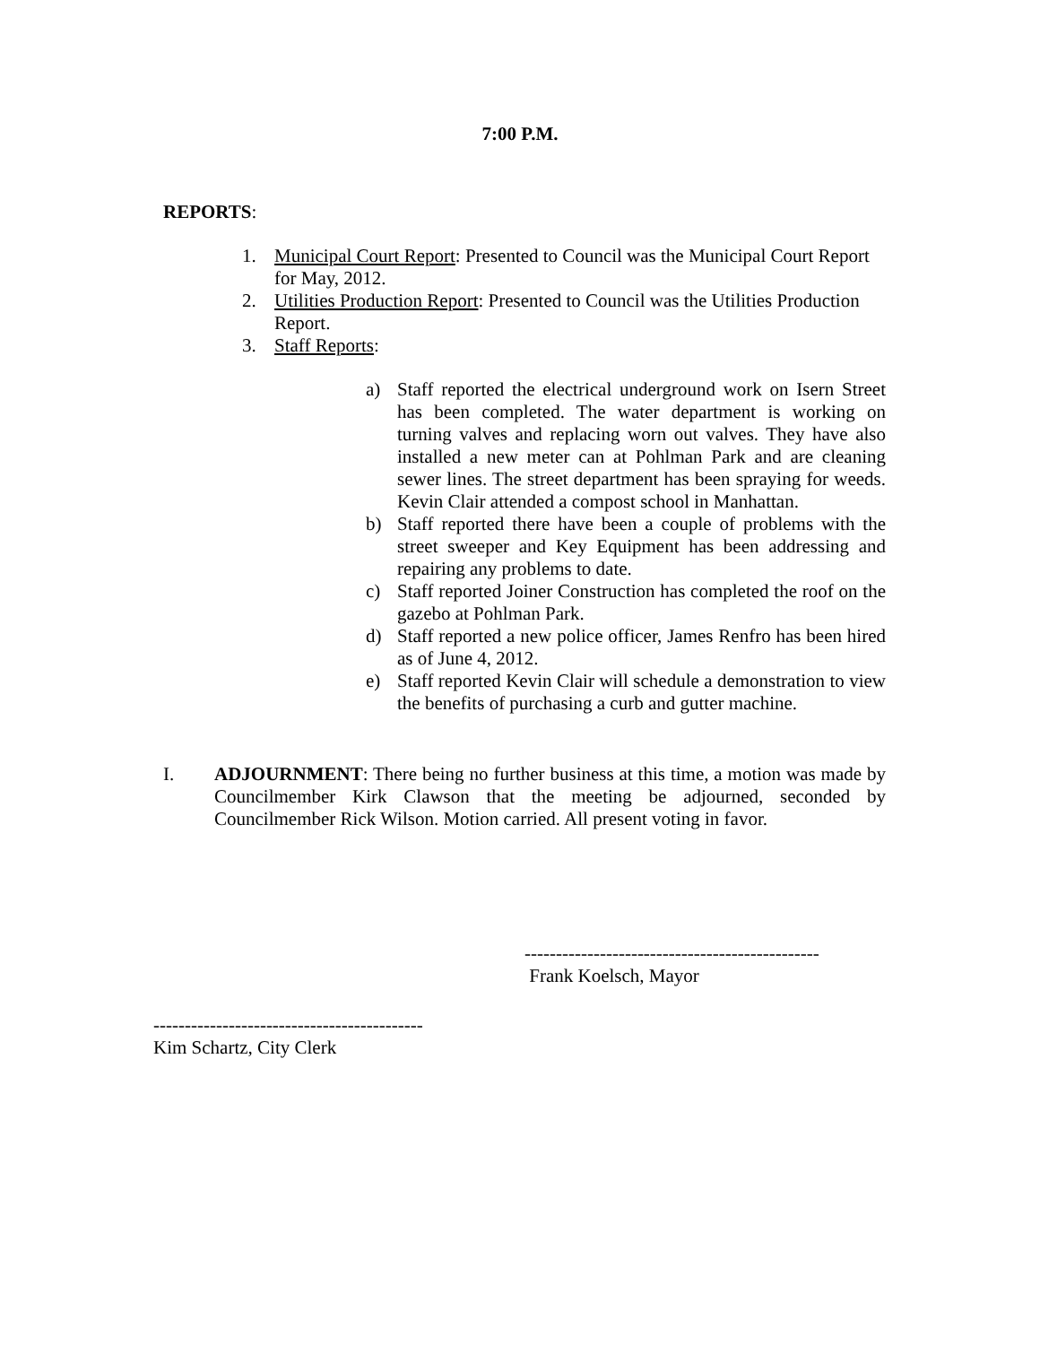7:00 P.M.
REPORTS:
1. Municipal Court Report: Presented to Council was the Municipal Court Report for May, 2012.
2. Utilities Production Report: Presented to Council was the Utilities Production Report.
3. Staff Reports:
a) Staff reported the electrical underground work on Isern Street has been completed. The water department is working on turning valves and replacing worn out valves. They have also installed a new meter can at Pohlman Park and are cleaning sewer lines. The street department has been spraying for weeds. Kevin Clair attended a compost school in Manhattan.
b) Staff reported there have been a couple of problems with the street sweeper and Key Equipment has been addressing and repairing any problems to date.
c) Staff reported Joiner Construction has completed the roof on the gazebo at Pohlman Park.
d) Staff reported a new police officer, James Renfro has been hired as of June 4, 2012.
e) Staff reported Kevin Clair will schedule a demonstration to view the benefits of purchasing a curb and gutter machine.
I. ADJOURNMENT: There being no further business at this time, a motion was made by Councilmember Kirk Clawson that the meeting be adjourned, seconded by Councilmember Rick Wilson. Motion carried. All present voting in favor.
-----------------------------------------------
Frank Koelsch, Mayor
-------------------------------------------
Kim Schartz, City Clerk